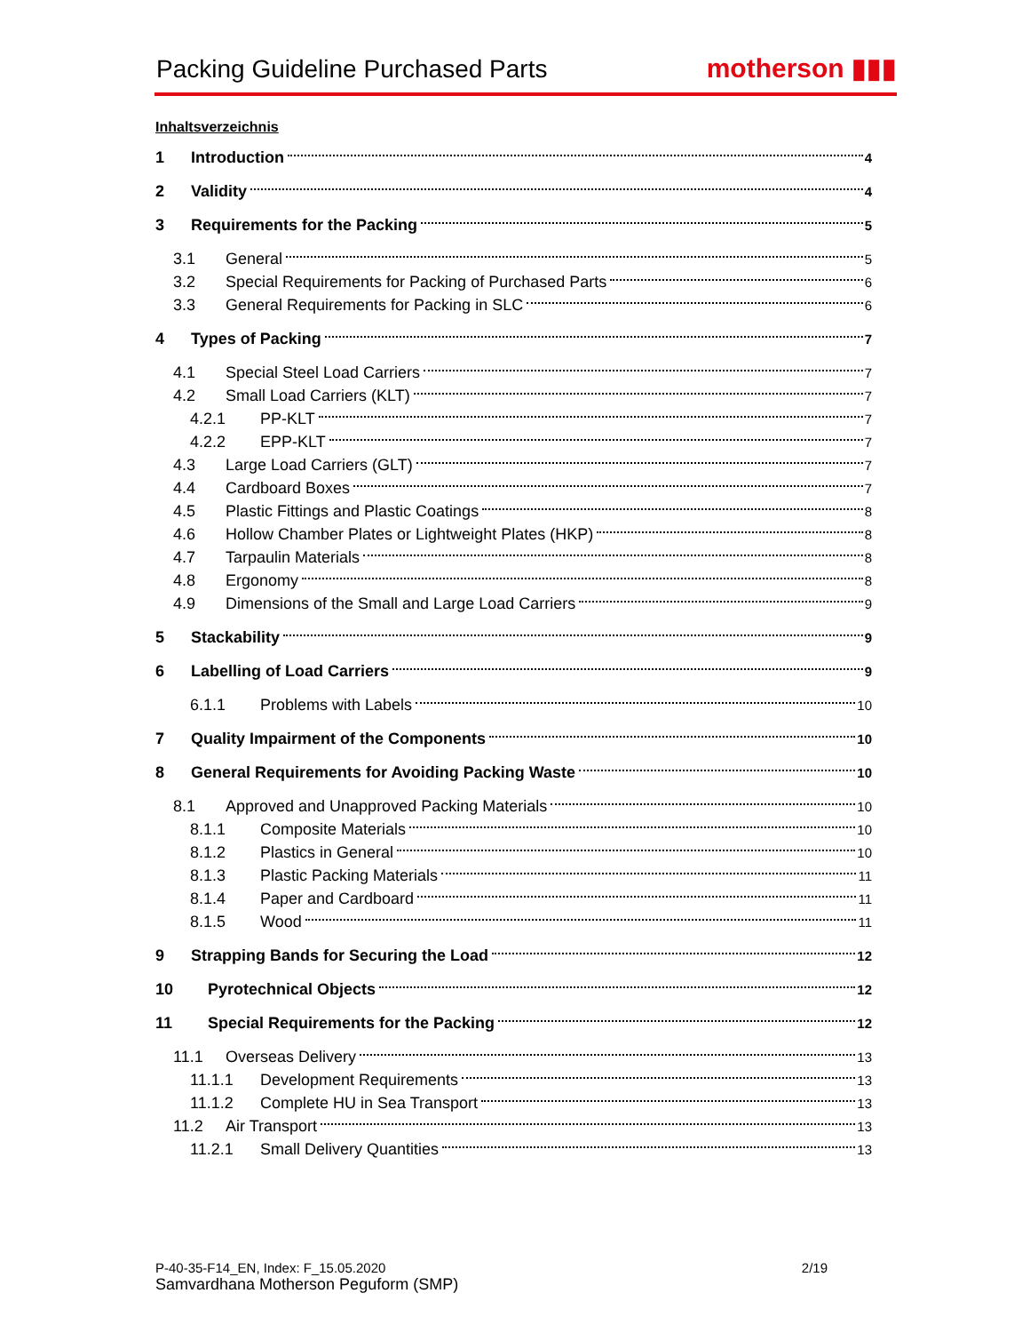Packing Guideline Purchased Parts
motherson ▮▮▮
Inhaltsverzeichnis
1 Introduction 4
2 Validity 4
3 Requirements for the Packing 5
3.1 General 5
3.2 Special Requirements for Packing of Purchased Parts 6
3.3 General Requirements for Packing in SLC 6
4 Types of Packing 7
4.1 Special Steel Load Carriers 7
4.2 Small Load Carriers (KLT) 7
4.2.1 PP-KLT 7
4.2.2 EPP-KLT 7
4.3 Large Load Carriers (GLT) 7
4.4 Cardboard Boxes 7
4.5 Plastic Fittings and Plastic Coatings 8
4.6 Hollow Chamber Plates or Lightweight Plates (HKP) 8
4.7 Tarpaulin Materials 8
4.8 Ergonomy 8
4.9 Dimensions of the Small and Large Load Carriers 9
5 Stackability 9
6 Labelling of Load Carriers 9
6.1.1 Problems with Labels 10
7 Quality Impairment of the Components 10
8 General Requirements for Avoiding Packing Waste 10
8.1 Approved and Unapproved Packing Materials 10
8.1.1 Composite Materials 10
8.1.2 Plastics in General 10
8.1.3 Plastic Packing Materials 11
8.1.4 Paper and Cardboard 11
8.1.5 Wood 11
9 Strapping Bands for Securing the Load 12
10 Pyrotechnical Objects 12
11 Special Requirements for the Packing 12
11.1 Overseas Delivery 13
11.1.1 Development Requirements 13
11.1.2 Complete HU in Sea Transport 13
11.2 Air Transport 13
11.2.1 Small Delivery Quantities 13
P-40-35-F14_EN, Index: F_15.05.2020 2/19
Samvardhana Motherson Peguform (SMP)